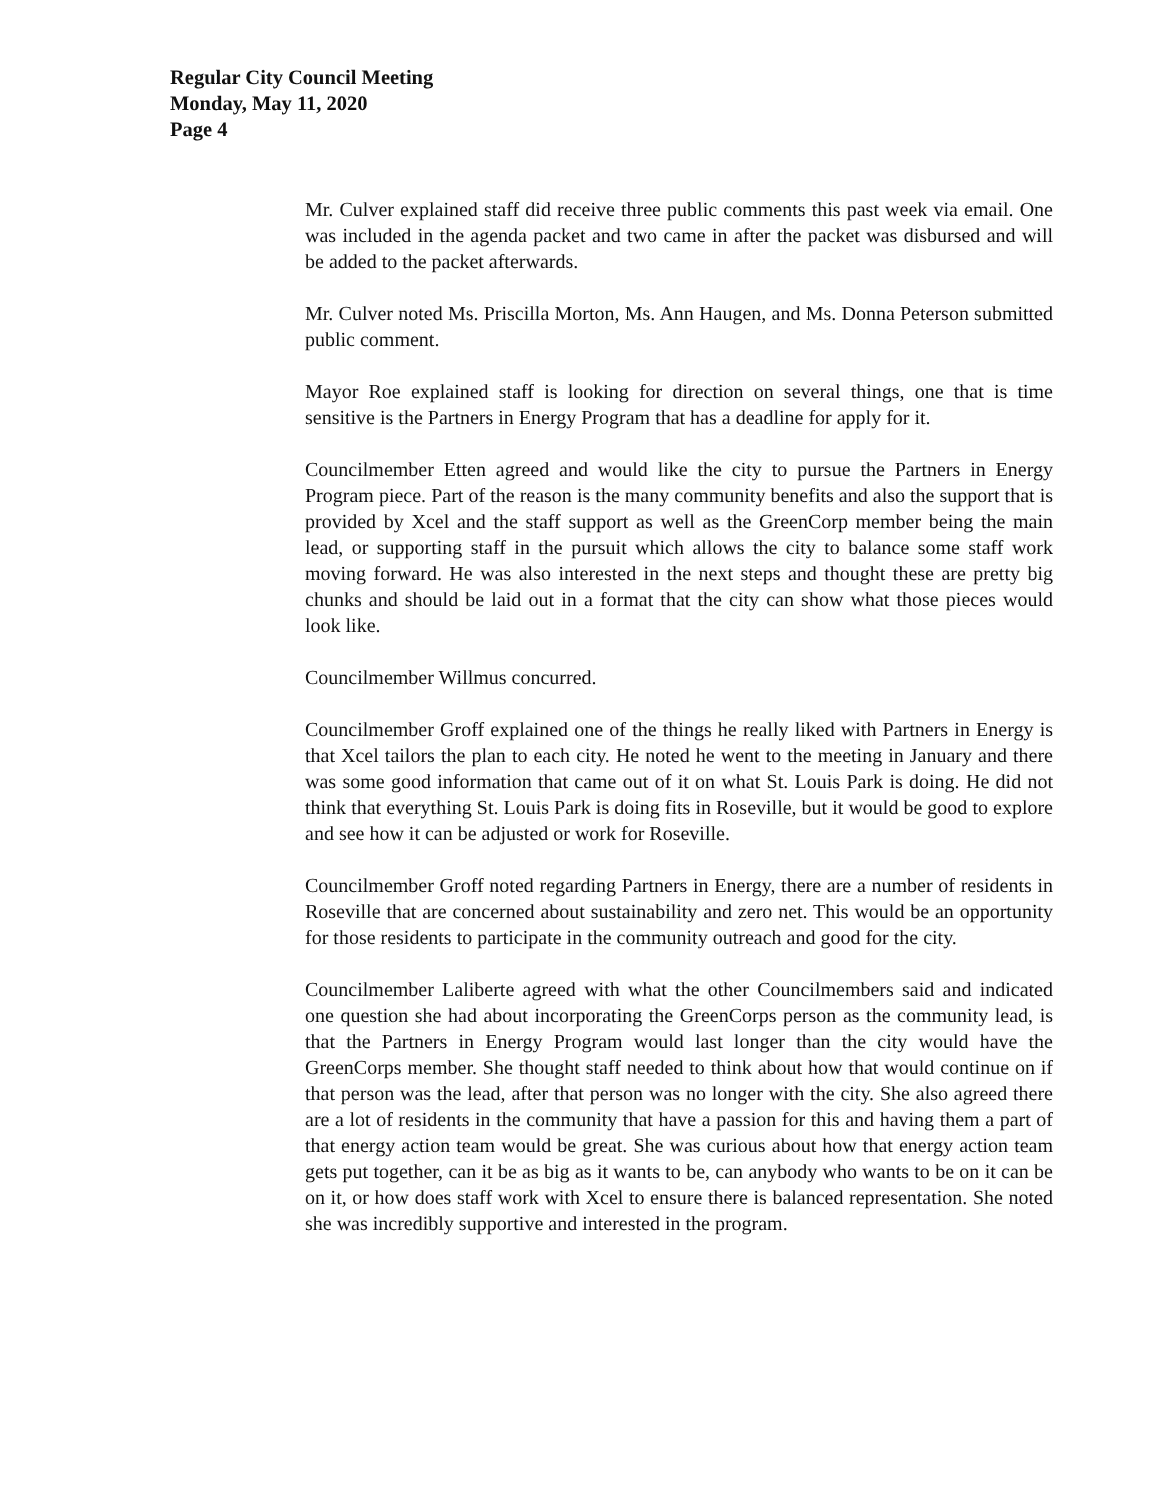Regular City Council Meeting
Monday, May 11, 2020
Page 4
Mr. Culver explained staff did receive three public comments this past week via email. One was included in the agenda packet and two came in after the packet was disbursed and will be added to the packet afterwards.
Mr. Culver noted Ms. Priscilla Morton, Ms. Ann Haugen, and Ms. Donna Peterson submitted public comment.
Mayor Roe explained staff is looking for direction on several things, one that is time sensitive is the Partners in Energy Program that has a deadline for apply for it.
Councilmember Etten agreed and would like the city to pursue the Partners in Energy Program piece. Part of the reason is the many community benefits and also the support that is provided by Xcel and the staff support as well as the GreenCorp member being the main lead, or supporting staff in the pursuit which allows the city to balance some staff work moving forward. He was also interested in the next steps and thought these are pretty big chunks and should be laid out in a format that the city can show what those pieces would look like.
Councilmember Willmus concurred.
Councilmember Groff explained one of the things he really liked with Partners in Energy is that Xcel tailors the plan to each city. He noted he went to the meeting in January and there was some good information that came out of it on what St. Louis Park is doing. He did not think that everything St. Louis Park is doing fits in Roseville, but it would be good to explore and see how it can be adjusted or work for Roseville.
Councilmember Groff noted regarding Partners in Energy, there are a number of residents in Roseville that are concerned about sustainability and zero net. This would be an opportunity for those residents to participate in the community outreach and good for the city.
Councilmember Laliberte agreed with what the other Councilmembers said and indicated one question she had about incorporating the GreenCorps person as the community lead, is that the Partners in Energy Program would last longer than the city would have the GreenCorps member. She thought staff needed to think about how that would continue on if that person was the lead, after that person was no longer with the city. She also agreed there are a lot of residents in the community that have a passion for this and having them a part of that energy action team would be great. She was curious about how that energy action team gets put together, can it be as big as it wants to be, can anybody who wants to be on it can be on it, or how does staff work with Xcel to ensure there is balanced representation. She noted she was incredibly supportive and interested in the program.